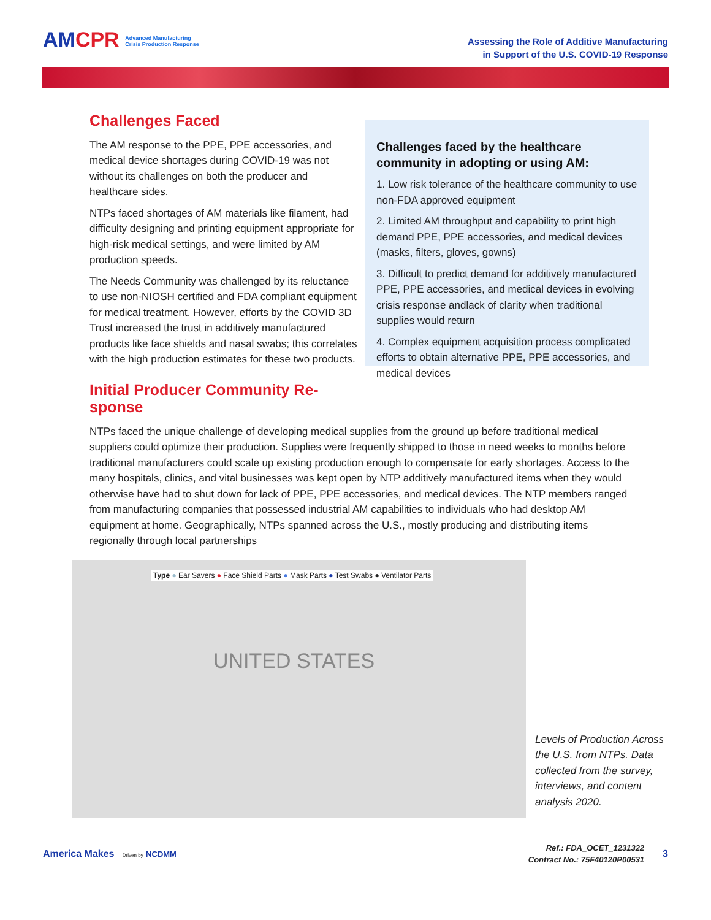AMCPR Advanced Manufacturing
Crisis Production Response
Assessing the Role of Additive Manufacturing
in Support of the U.S. COVID-19 Response
Challenges Faced
The AM response to the PPE, PPE accessories, and medical device shortages during COVID-19 was not without its challenges on both the producer and healthcare sides.
NTPs faced shortages of AM materials like filament, had difficulty designing and printing equipment appropriate for high-risk medical settings, and were limited by AM production speeds.
The Needs Community was challenged by its reluctance to use non-NIOSH certified and FDA compliant equipment for medical treatment. However, efforts by the COVID 3D Trust increased the trust in additively manufactured products like face shields and nasal swabs; this correlates with the high production estimates for these two products.
Initial Producer Community Re-sponse
Challenges faced by the healthcare community in adopting or using AM:
1. Low risk tolerance of the healthcare community to use non-FDA approved equipment
2. Limited AM throughput and capability to print high demand PPE, PPE accessories, and medical devices (masks, filters, gloves, gowns)
3. Difficult to predict demand for additively manufactured PPE, PPE accessories, and medical devices in evolving crisis response andlack of clarity when traditional supplies would return
4. Complex equipment acquisition process complicated efforts to obtain alternative PPE, PPE accessories, and medical devices
NTPs faced the unique challenge of developing medical supplies from the ground up before traditional medical suppliers could optimize their production. Supplies were frequently shipped to those in need weeks to months before traditional manufacturers could scale up existing production enough to compensate for early shortages. Access to the many hospitals, clinics, and vital businesses was kept open by NTP additively manufactured items when they would otherwise have had to shut down for lack of PPE, PPE accessories, and medical devices. The NTP members ranged from manufacturing companies that possessed industrial AM capabilities to individuals who had desktop AM equipment at home. Geographically, NTPs spanned across the U.S., mostly producing and distributing items regionally through local partnerships
Type ● Ear Savers ● Face Shield Parts ● Mask Parts ● Test Swabs ● Ventilator Parts
UNITED STATES
Levels of Production Across the U.S. from NTPs. Data collected from the survey, interviews, and content analysis 2020.
America Makes Driven by NCDMM
Ref.: FDA_OCET_1231322
Contract No.: 75F40120P00531
3